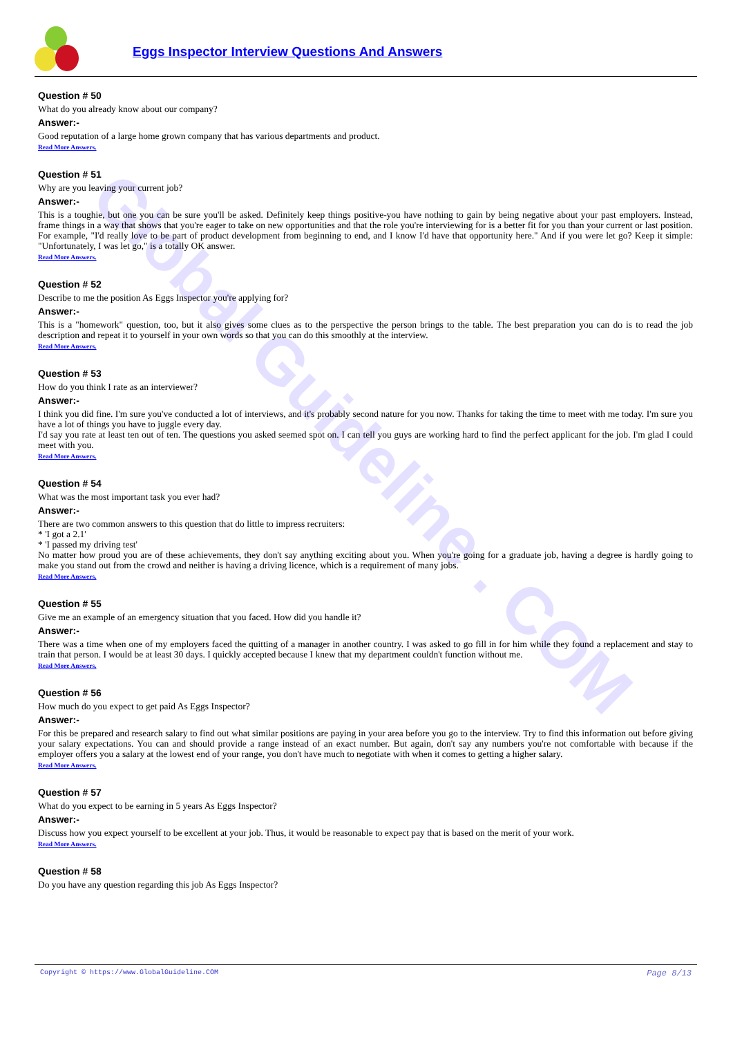Global Guideline . COM
Eggs Inspector Interview Questions And Answers
Question # 50
What do you already know about our company?
Answer:-
Good reputation of a large home grown company that has various departments and product.
Read More Answers.
Question # 51
Why are you leaving your current job?
Answer:-
This is a toughie, but one you can be sure you'll be asked. Definitely keep things positive-you have nothing to gain by being negative about your past employers. Instead, frame things in a way that shows that you're eager to take on new opportunities and that the role you're interviewing for is a better fit for you than your current or last position. For example, "I'd really love to be part of product development from beginning to end, and I know I'd have that opportunity here." And if you were let go? Keep it simple: "Unfortunately, I was let go," is a totally OK answer.
Read More Answers.
Question # 52
Describe to me the position As Eggs Inspector you're applying for?
Answer:-
This is a "homework" question, too, but it also gives some clues as to the perspective the person brings to the table. The best preparation you can do is to read the job description and repeat it to yourself in your own words so that you can do this smoothly at the interview.
Read More Answers.
Question # 53
How do you think I rate as an interviewer?
Answer:-
I think you did fine. I'm sure you've conducted a lot of interviews, and it's probably second nature for you now. Thanks for taking the time to meet with me today. I'm sure you have a lot of things you have to juggle every day.
I'd say you rate at least ten out of ten. The questions you asked seemed spot on. I can tell you guys are working hard to find the perfect applicant for the job. I'm glad I could meet with you.
Read More Answers.
Question # 54
What was the most important task you ever had?
Answer:-
There are two common answers to this question that do little to impress recruiters:
* 'I got a 2.1'
* 'I passed my driving test'
No matter how proud you are of these achievements, they don't say anything exciting about you. When you're going for a graduate job, having a degree is hardly going to make you stand out from the crowd and neither is having a driving licence, which is a requirement of many jobs.
Read More Answers.
Question # 55
Give me an example of an emergency situation that you faced. How did you handle it?
Answer:-
There was a time when one of my employers faced the quitting of a manager in another country. I was asked to go fill in for him while they found a replacement and stay to train that person. I would be at least 30 days. I quickly accepted because I knew that my department couldn't function without me.
Read More Answers.
Question # 56
How much do you expect to get paid As Eggs Inspector?
Answer:-
For this be prepared and research salary to find out what similar positions are paying in your area before you go to the interview. Try to find this information out before giving your salary expectations. You can and should provide a range instead of an exact number. But again, don't say any numbers you're not comfortable with because if the employer offers you a salary at the lowest end of your range, you don't have much to negotiate with when it comes to getting a higher salary.
Read More Answers.
Question # 57
What do you expect to be earning in 5 years As Eggs Inspector?
Answer:-
Discuss how you expect yourself to be excellent at your job. Thus, it would be reasonable to expect pay that is based on the merit of your work.
Read More Answers.
Question # 58
Do you have any question regarding this job As Eggs Inspector?
Copyright © https://www.GlobalGuideline.COM Page 8/13